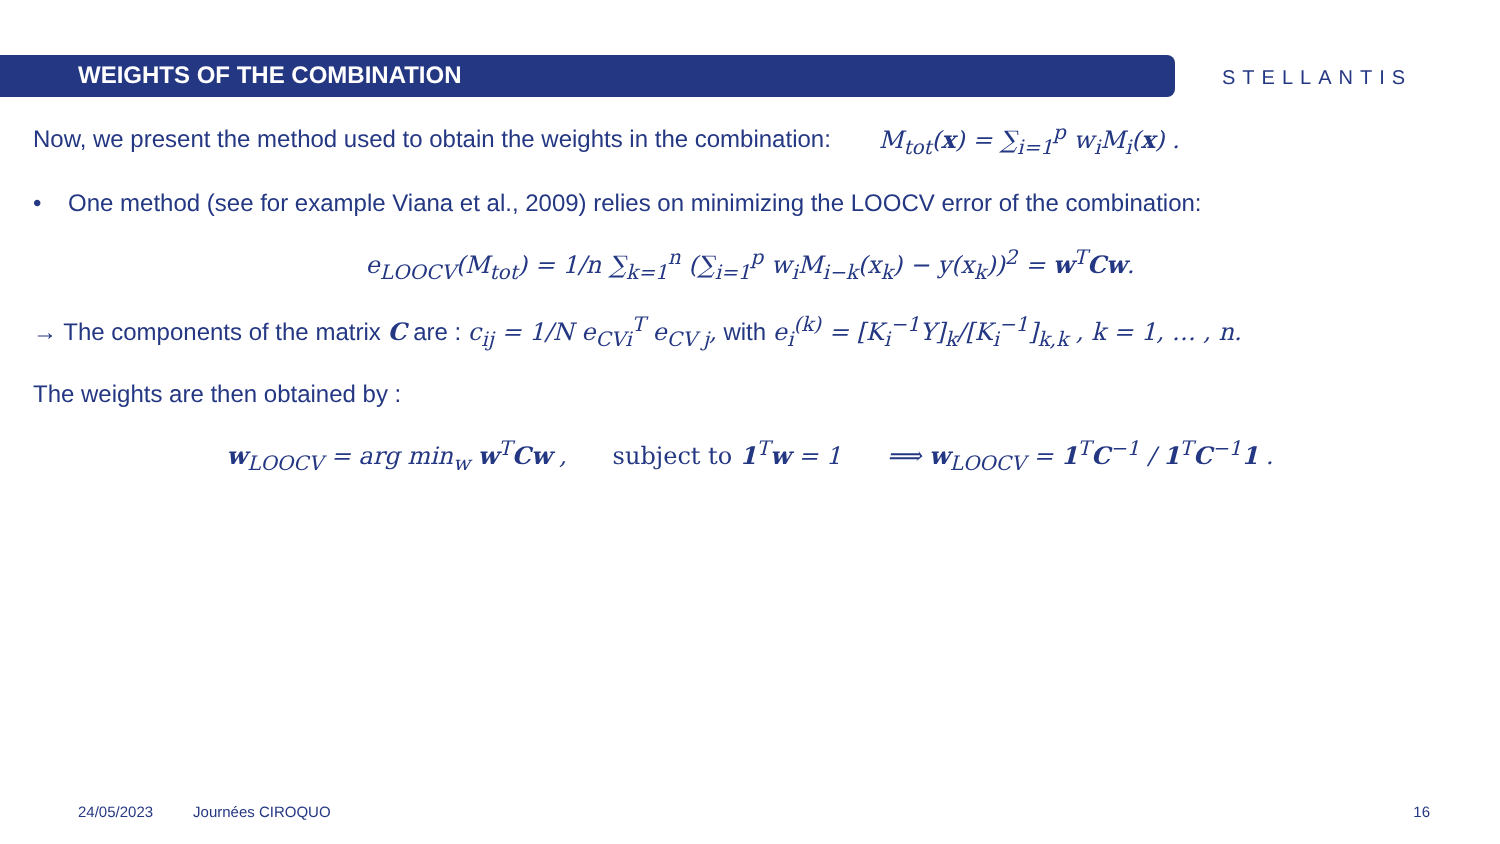WEIGHTS OF THE COMBINATION STELLANTIS
Now, we present the method used to obtain the weights in the combination:
M<sub>tot</sub>(x) = ∑<sub>i=1</sub><sup>p</sup> w<sub>i</sub>M<sub>i</sub>(x) .
• One method (see for example Viana et al., 2009) relies on minimizing the LOOCV error of the combination:
e<sub>LOOCV</sub>(M<sub>tot</sub>) = 1/n ∑<sub>k=1</sub><sup>n</sup> (∑<sub>i=1</sub><sup>p</sup> w<sub>i</sub>M<sub>i−k</sub>(x<sub>k</sub>) − y(x<sub>k</sub>))<sup>2</sup> = w<sup>T</sup>Cw.
→ The components of the matrix C are : c<sub>ij</sub> = 1/N e<sub>CV</sub><sub>i</sub><sup>T</sup> e<sub>CV j</sub>, with e<sub>i</sub><sup>(k)</sup> = [K<sub>i</sub><sup>−1</sup>Y]<sub>k</sub>/[K<sub>i</sub><sup>−1</sup>]<sub>k,k</sub> , k = 1, … , n.
The weights are then obtained by :
w<sub>LOOCV</sub> = arg min<sub>w</sub> w<sup>T</sup>Cw , subject to 1<sup>T</sup>w = 1 ⟹ w<sub>LOOCV</sub> = 1<sup>T</sup>C<sup>−1</sup> / 1<sup>T</sup>C<sup>−1</sup>1 .
24/05/2023 Journées CIROQUO 16